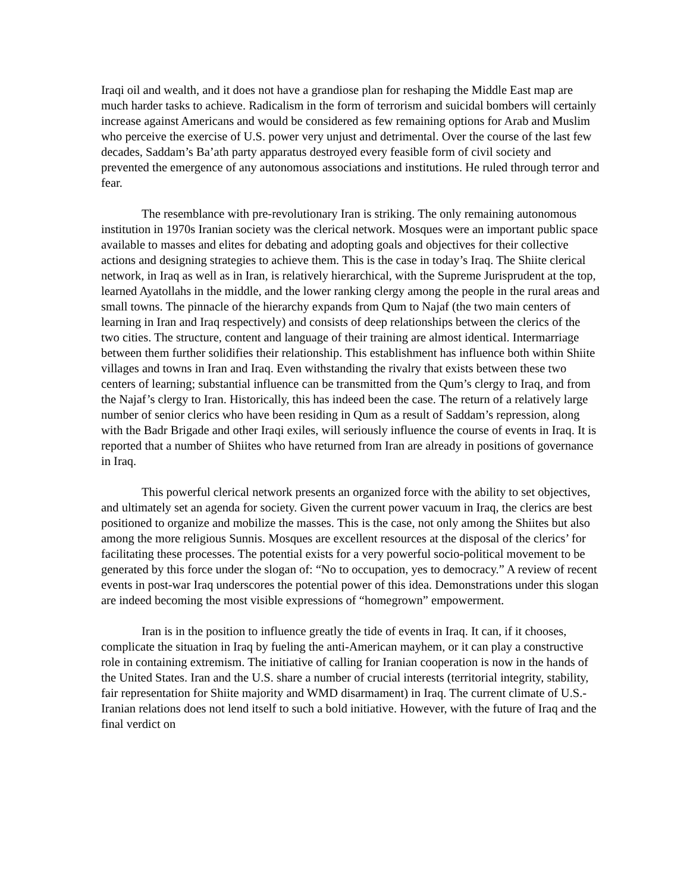Iraqi oil and wealth, and it does not have a grandiose plan for reshaping the Middle East map are much harder tasks to achieve. Radicalism in the form of terrorism and suicidal bombers will certainly increase against Americans and would be considered as few remaining options for Arab and Muslim who perceive the exercise of U.S. power very unjust and detrimental. Over the course of the last few decades, Saddam’s Ba’ath party apparatus destroyed every feasible form of civil society and prevented the emergence of any autonomous associations and institutions. He ruled through terror and fear.
The resemblance with pre-revolutionary Iran is striking. The only remaining autonomous institution in 1970s Iranian society was the clerical network. Mosques were an important public space available to masses and elites for debating and adopting goals and objectives for their collective actions and designing strategies to achieve them. This is the case in today’s Iraq. The Shiite clerical network, in Iraq as well as in Iran, is relatively hierarchical, with the Supreme Jurisprudent at the top, learned Ayatollahs in the middle, and the lower ranking clergy among the people in the rural areas and small towns. The pinnacle of the hierarchy expands from Qum to Najaf (the two main centers of learning in Iran and Iraq respectively) and consists of deep relationships between the clerics of the two cities. The structure, content and language of their training are almost identical. Intermarriage between them further solidifies their relationship. This establishment has influence both within Shiite villages and towns in Iran and Iraq. Even withstanding the rivalry that exists between these two centers of learning; substantial influence can be transmitted from the Qum’s clergy to Iraq, and from the Najaf’s clergy to Iran. Historically, this has indeed been the case. The return of a relatively large number of senior clerics who have been residing in Qum as a result of Saddam’s repression, along with the Badr Brigade and other Iraqi exiles, will seriously influence the course of events in Iraq. It is reported that a number of Shiites who have returned from Iran are already in positions of governance in Iraq.
This powerful clerical network presents an organized force with the ability to set objectives, and ultimately set an agenda for society. Given the current power vacuum in Iraq, the clerics are best positioned to organize and mobilize the masses. This is the case, not only among the Shiites but also among the more religious Sunnis. Mosques are excellent resources at the disposal of the clerics’ for facilitating these processes. The potential exists for a very powerful socio-political movement to be generated by this force under the slogan of: “No to occupation, yes to democracy.” A review of recent events in post-war Iraq underscores the potential power of this idea. Demonstrations under this slogan are indeed becoming the most visible expressions of “homegrown” empowerment.
Iran is in the position to influence greatly the tide of events in Iraq. It can, if it chooses, complicate the situation in Iraq by fueling the anti-American mayhem, or it can play a constructive role in containing extremism. The initiative of calling for Iranian cooperation is now in the hands of the United States. Iran and the U.S. share a number of crucial interests (territorial integrity, stability, fair representation for Shiite majority and WMD disarmament) in Iraq. The current climate of U.S.-Iranian relations does not lend itself to such a bold initiative. However, with the future of Iraq and the final verdict on